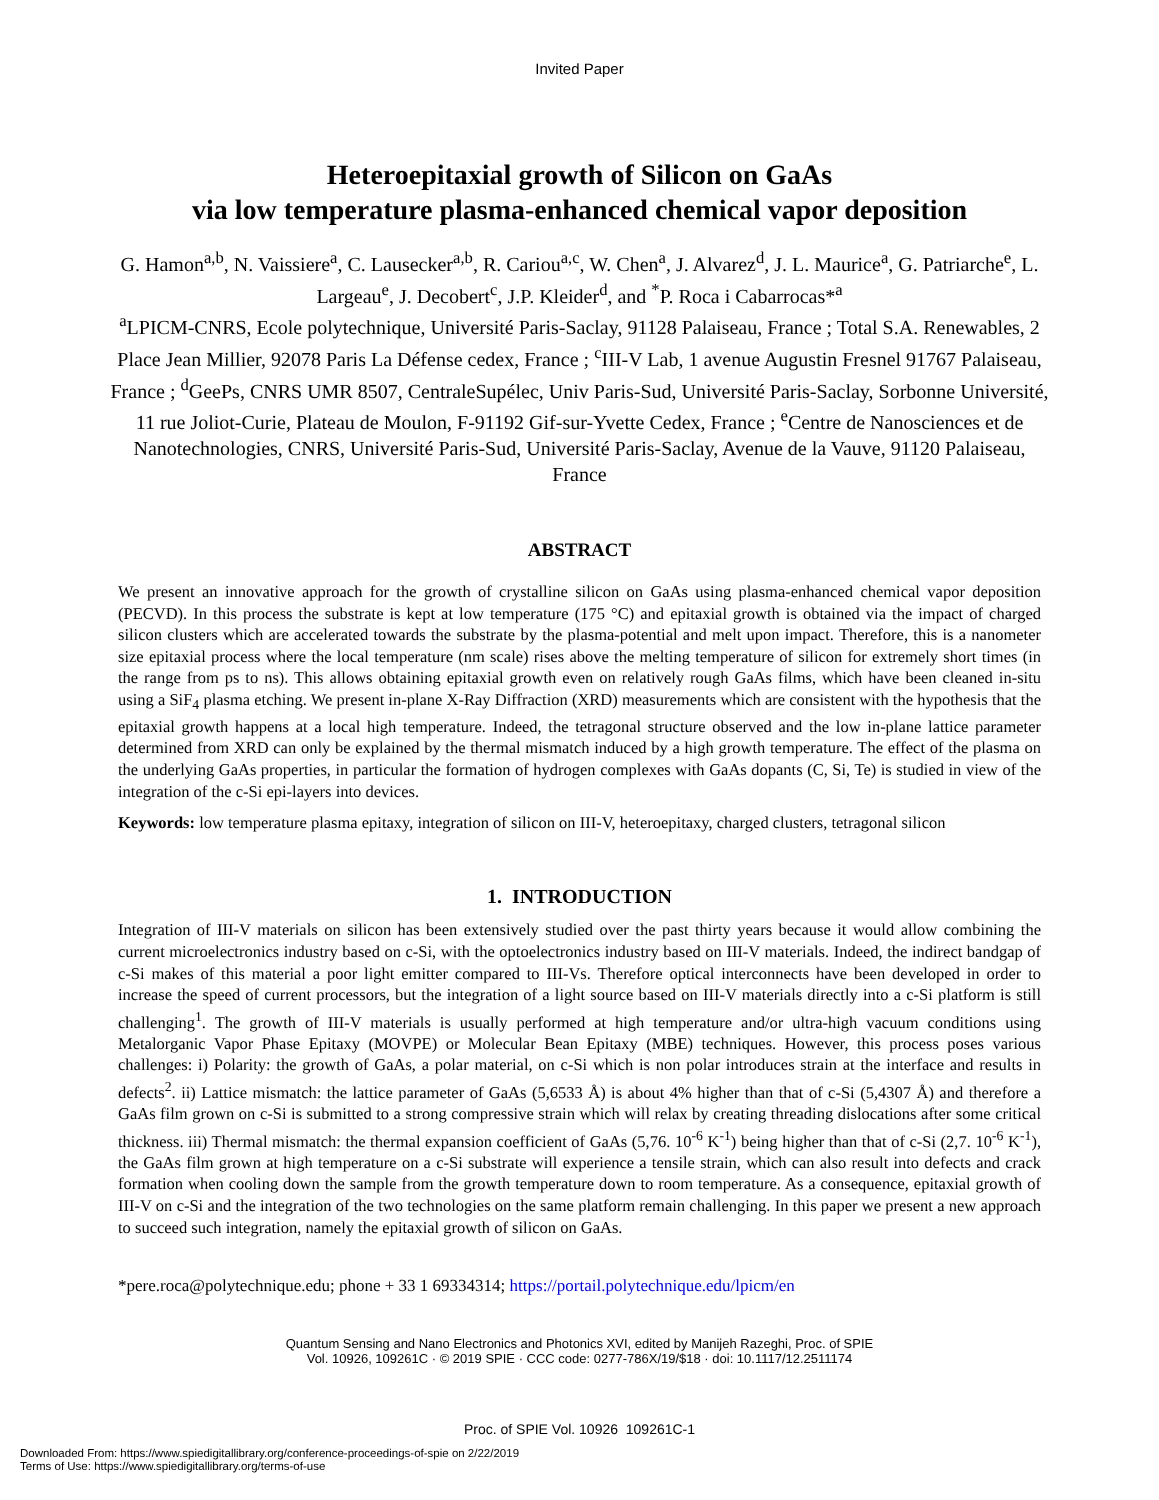Invited Paper
Heteroepitaxial growth of Silicon on GaAs
via low temperature plasma-enhanced chemical vapor deposition
G. Hamon<sup>a,b</sup>, N. Vaissiere<sup>a</sup>, C. Lausecker<sup>a,b</sup>, R. Cariou<sup>a,c</sup>, W. Chen<sup>a</sup>, J. Alvarez<sup>d</sup>, J. L. Maurice<sup>a</sup>, G. Patriarche<sup>e</sup>, L. Largeau<sup>e</sup>, J. Decobert<sup>c</sup>, J.P. Kleider<sup>d</sup>, and <sup>*</sup>P. Roca i Cabarrocas*<sup>a</sup>
<sup>a</sup> LPICM-CNRS, Ecole polytechnique, Université Paris-Saclay, 91128 Palaiseau, France ; Total S.A. Renewables, 2 Place Jean Millier, 92078 Paris La Défense cedex, France ; <sup>c</sup>III-V Lab, 1 avenue Augustin Fresnel 91767 Palaiseau, France ; <sup>d</sup>GeePs, CNRS UMR 8507, CentraleSupélec, Univ Paris-Sud, Université Paris-Saclay, Sorbonne Université, 11 rue Joliot-Curie, Plateau de Moulon, F-91192 Gif-sur-Yvette Cedex, France ; <sup>e</sup>Centre de Nanosciences et de Nanotechnologies, CNRS, Université Paris-Sud, Université Paris-Saclay, Avenue de la Vauve, 91120 Palaiseau, France
ABSTRACT
We present an innovative approach for the growth of crystalline silicon on GaAs using plasma-enhanced chemical vapor deposition (PECVD). In this process the substrate is kept at low temperature (175 °C) and epitaxial growth is obtained via the impact of charged silicon clusters which are accelerated towards the substrate by the plasma-potential and melt upon impact. Therefore, this is a nanometer size epitaxial process where the local temperature (nm scale) rises above the melting temperature of silicon for extremely short times (in the range from ps to ns). This allows obtaining epitaxial growth even on relatively rough GaAs films, which have been cleaned in-situ using a SiF<sub>4</sub> plasma etching. We present in-plane X-Ray Diffraction (XRD) measurements which are consistent with the hypothesis that the epitaxial growth happens at a local high temperature. Indeed, the tetragonal structure observed and the low in-plane lattice parameter determined from XRD can only be explained by the thermal mismatch induced by a high growth temperature. The effect of the plasma on the underlying GaAs properties, in particular the formation of hydrogen complexes with GaAs dopants (C, Si, Te) is studied in view of the integration of the c-Si epi-layers into devices.
Keywords: low temperature plasma epitaxy, integration of silicon on III-V, heteroepitaxy, charged clusters, tetragonal silicon
1. INTRODUCTION
Integration of III-V materials on silicon has been extensively studied over the past thirty years because it would allow combining the current microelectronics industry based on c-Si, with the optoelectronics industry based on III-V materials. Indeed, the indirect bandgap of c-Si makes of this material a poor light emitter compared to III-Vs. Therefore optical interconnects have been developed in order to increase the speed of current processors, but the integration of a light source based on III-V materials directly into a c-Si platform is still challenging<sup>1</sup>. The growth of III-V materials is usually performed at high temperature and/or ultra-high vacuum conditions using Metalorganic Vapor Phase Epitaxy (MOVPE) or Molecular Bean Epitaxy (MBE) techniques. However, this process poses various challenges: i) Polarity: the growth of GaAs, a polar material, on c-Si which is non polar introduces strain at the interface and results in defects<sup>2</sup>. ii) Lattice mismatch: the lattice parameter of GaAs (5,6533 Å) is about 4% higher than that of c-Si (5,4307 Å) and therefore a GaAs film grown on c-Si is submitted to a strong compressive strain which will relax by creating threading dislocations after some critical thickness. iii) Thermal mismatch: the thermal expansion coefficient of GaAs (5,76. 10<sup>-6</sup> K<sup>-1</sup>) being higher than that of c-Si (2,7. 10<sup>-6</sup> K<sup>-1</sup>), the GaAs film grown at high temperature on a c-Si substrate will experience a tensile strain, which can also result into defects and crack formation when cooling down the sample from the growth temperature down to room temperature. As a consequence, epitaxial growth of III-V on c-Si and the integration of the two technologies on the same platform remain challenging. In this paper we present a new approach to succeed such integration, namely the epitaxial growth of silicon on GaAs.
*pere.roca@polytechnique.edu; phone + 33 1 69334314; https://portail.polytechnique.edu/lpicm/en
Quantum Sensing and Nano Electronics and Photonics XVI, edited by Manijeh Razeghi, Proc. of SPIE
Vol. 10926, 109261C · © 2019 SPIE · CCC code: 0277-786X/19/$18 · doi: 10.1117/12.2511174
Proc. of SPIE Vol. 10926 109261C-1
Downloaded From: https://www.spiedigitallibrary.org/conference-proceedings-of-spie on 2/22/2019
Terms of Use: https://www.spiedigitallibrary.org/terms-of-use